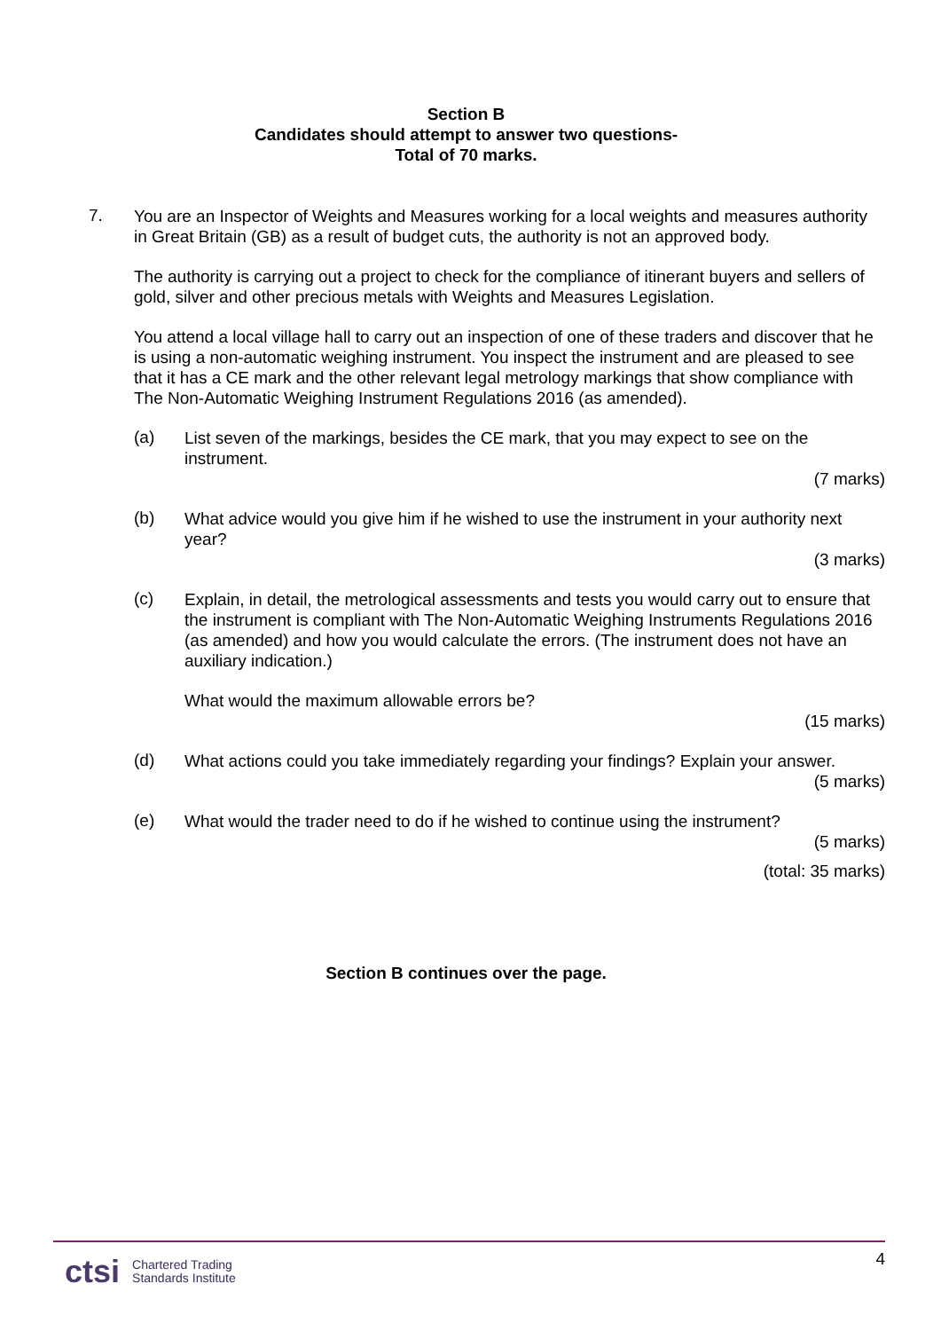Section B
Candidates should attempt to answer two questions-
Total of 70 marks.
7.
You are an Inspector of Weights and Measures working for a local weights and measures authority in Great Britain (GB) as a result of budget cuts, the authority is not an approved body.
The authority is carrying out a project to check for the compliance of itinerant buyers and sellers of gold, silver and other precious metals with Weights and Measures Legislation.
You attend a local village hall to carry out an inspection of one of these traders and discover that he is using a non-automatic weighing instrument. You inspect the instrument and are pleased to see that it has a CE mark and the other relevant legal metrology markings that show compliance with The Non-Automatic Weighing Instrument Regulations 2016 (as amended).
(a)
List seven of the markings, besides the CE mark, that you may expect to see on the instrument.
(7 marks)
(b)
What advice would you give him if he wished to use the instrument in your authority next year?
(3 marks)
(c)
Explain, in detail, the metrological assessments and tests you would carry out to ensure that the instrument is compliant with The Non-Automatic Weighing Instruments Regulations 2016 (as amended) and how you would calculate the errors. (The instrument does not have an auxiliary indication.)
What would the maximum allowable errors be?
(15 marks)
(d)
What actions could you take immediately regarding your findings? Explain your answer.
(5 marks)
(e)
What would the trader need to do if he wished to continue using the instrument?
(5 marks)
(total: 35 marks)
Section B continues over the page.
4
ctsi Chartered Trading
Standards Institute